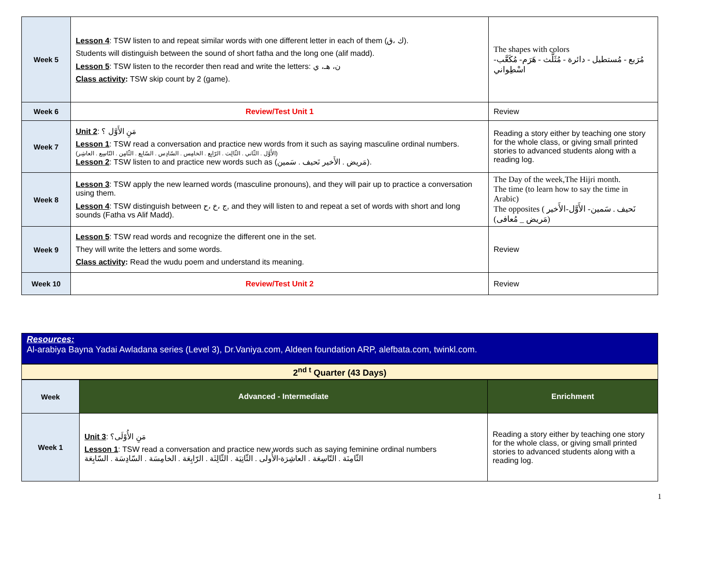| Week 5 | Lesson 4 : TSW listen to and repeat similar words with one different letter in each of them (ك ،ق). Students will distinguish between the sound of short fatha and the long one (alif madd). Lesson 5 : TSW listen to the recorder then read and write the letters: ن، هـ، ي Class activity : TSW skip count by 2 (game). | The shapes with colors مُرَبع - مُستطيل - دائرة - مُثَلَّث - هَرَم- مُكَعَّب- اسْطِواني |
| Week 6 | Review/Test Unit 1 | Review |
| Week 7 | Unit 2 : مَنِ الأَوَّل ؟ Lesson 1 : TSW read a conversation and practice new words from it such as saying masculine ordinal numbers. (الأَوَّل . الثّاني . الثّالِث . الرّابِع . الخامِس . السّادِس . السّابِع . الثّامِن . التّاسِع . العاشِر) Lesson 2 : TSW listen to and practice new words such as (مَريض . الأَخير نَحيف . سَمين). | Reading a story either by teaching one story for the whole class, or giving small printed stories to advanced students along with a reading log. |
| Week 8 | Lesson 3 : TSW apply the new learned words (masculine pronouns), and they will pair up to practice a conversation using them. Lesson 4 : TSW distinguish between ج ،خ ،ح, and they will listen to and repeat a set of words with short and long sounds (Fatha vs Alif Madd). | The Day of the week,The Hijri month. The time (to learn how to say the time in Arabic) The opposites ( نَحيف . سَمين- الأَوَّل-الأَخير (مَريض _ مُعافى) |
| Week 9 | Lesson 5 : TSW read words and recognize the different one in the set. They will write the letters and some words. Class activity : Read the wudu poem and understand its meaning. | Review |
| Week 10 | Review/Test Unit 2 | Review |
Resources:
Al-arabiya Bayna Yadai Awladana series (Level 3), Dr.Vaniya.com, Aldeen foundation ARP, alefbata.com, twinkl.com.
2<sup>nd t</sup> Quarter (43 Days)
| Week | Advanced - Intermediate | Enrichment |
| --- | --- | --- |
| Week 1 | Unit 3 : مَنِ الأُوْلَى؟ Lesson 1 : TSW read a conversation and practice new words such as saying feminine ordinal numbers الثّامِنَة . التّاسِعَة . العاشِرَة-الأُولى . الثّانِيَة . الثّالِثَة . الرّابِعَة . الخامِسَة . السّادِسَة . السّابِعَة | Reading a story either by teaching one story for the whole class, or giving small printed stories to advanced students along with a reading log. |
1